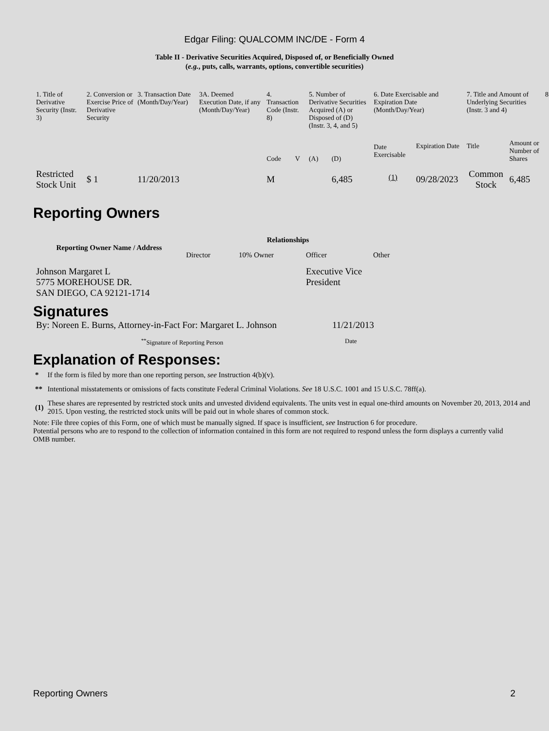Edgar Filing: QUALCOMM INC/DE - Form 4
Table II - Derivative Securities Acquired, Disposed of, or Beneficially Owned
(e.g., puts, calls, warrants, options, convertible securities)
| 1. Title of Derivative Security (Instr. 3) | 2. Conversion or Exercise Price of Derivative Security | 3. Transaction Date (Month/Day/Year) | 3A. Deemed Execution Date, if any (Month/Day/Year) | 4. Transaction Code (Instr. 8) | | 5. Number of Derivative Securities Acquired (A) or Disposed of (D) (Instr. 3, 4, and 5) | | 6. Date Exercisable and Expiration Date (Month/Day/Year) | | 7. Title and Amount of Underlying Securities (Instr. 3 and 4) | | 8 |
| | | | | Code | V | (A) | (D) | Date Exercisable | Expiration Date | Title | Amount or Number of Shares | |
| Restricted Stock Unit | $ 1 | 11/20/2013 | | M | | | 6,485 | <sup>(1)</sup> | 09/28/2023 | Common Stock | 6,485 | |
Reporting Owners
| Reporting Owner Name / Address | Relationships | | | |
| --- | --- | --- | --- | --- |
| | Director | 10% Owner | Officer | Other |
| Johnson Margaret L 5775 MOREHOUSE DR. SAN DIEGO, CA 92121-1714 | | | Executive Vice President | |
Signatures
| By: Noreen E. Burns, Attorney-in-Fact For: Margaret L. Johnson | 11/21/2013 |
| <sup>**</sup> Signature of Reporting Person | Date |
Explanation of Responses:
| * | If the form is filed by more than one reporting person, see Instruction 4(b)(v). |
| ** | Intentional misstatements or omissions of facts constitute Federal Criminal Violations. See 18 U.S.C. 1001 and 15 U.S.C. 78ff(a). |
| (1) | These shares are represented by restricted stock units and unvested dividend equivalents. The units vest in equal one-third amounts on November 20, 2013, 2014 and 2015. Upon vesting, the restricted stock units will be paid out in whole shares of common stock. |
Note: File three copies of this Form, one of which must be manually signed. If space is insufficient, see Instruction 6 for procedure.
Potential persons who are to respond to the collection of information contained in this form are not required to respond unless the form displays a currently valid OMB number.
Reporting Owners 2